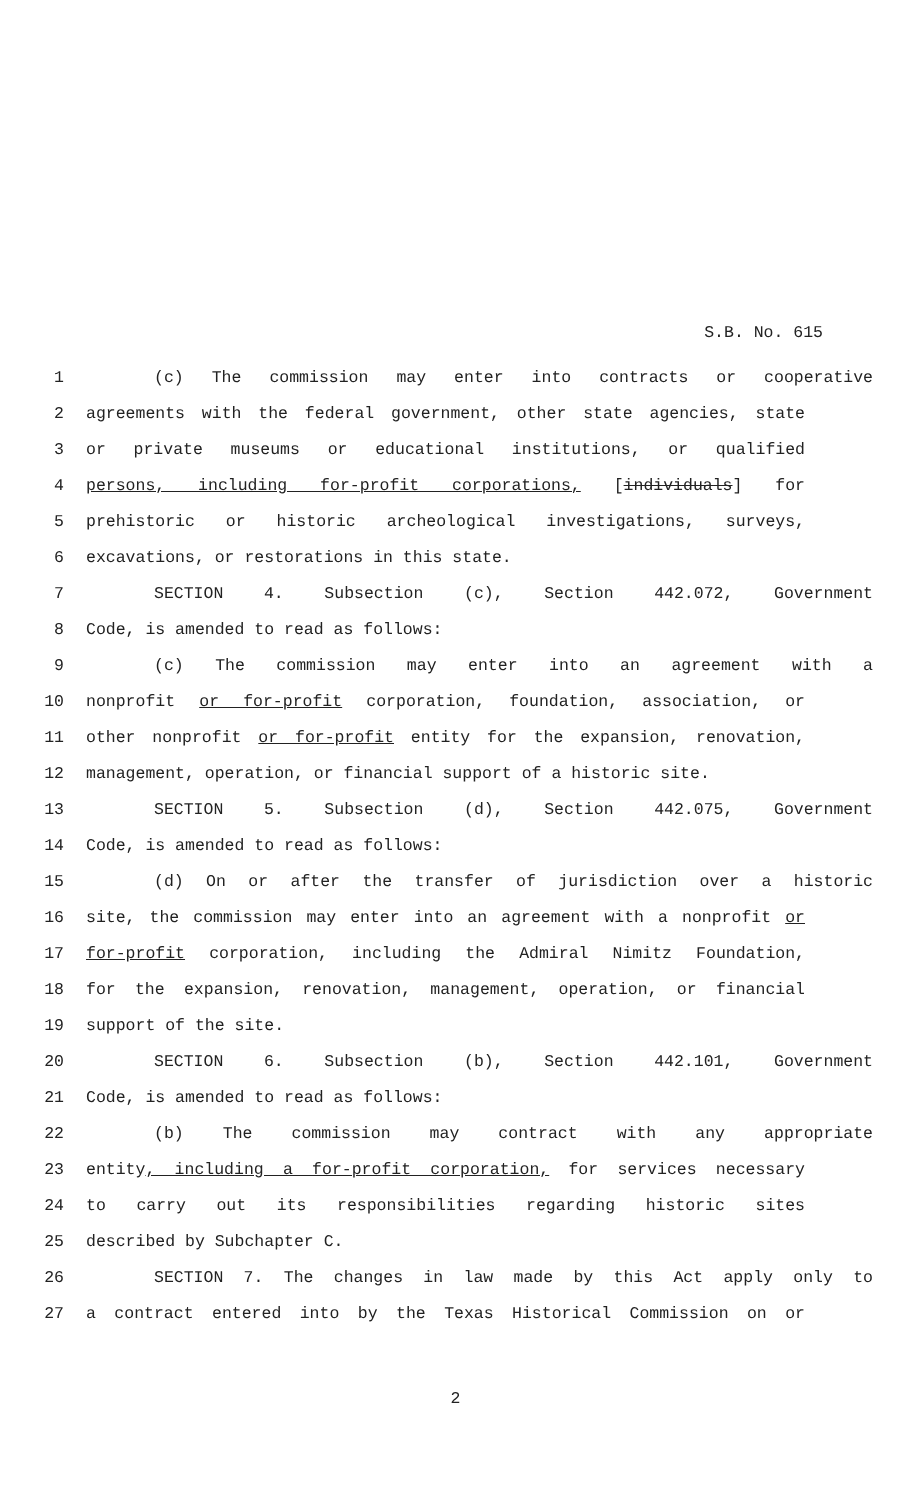S.B. No. 615
1 (c) The commission may enter into contracts or cooperative
2 agreements with the federal government, other state agencies, state
3 or private museums or educational institutions, or qualified
4 persons, including for-profit corporations, [individuals] for
5 prehistoric or historic archeological investigations, surveys,
6 excavations, or restorations in this state.
7 SECTION 4. Subsection (c), Section 442.072, Government
8 Code, is amended to read as follows:
9 (c) The commission may enter into an agreement with a
10 nonprofit or for-profit corporation, foundation, association, or
11 other nonprofit or for-profit entity for the expansion, renovation,
12 management, operation, or financial support of a historic site.
13 SECTION 5. Subsection (d), Section 442.075, Government
14 Code, is amended to read as follows:
15 (d) On or after the transfer of jurisdiction over a historic
16 site, the commission may enter into an agreement with a nonprofit or
17 for-profit corporation, including the Admiral Nimitz Foundation,
18 for the expansion, renovation, management, operation, or financial
19 support of the site.
20 SECTION 6. Subsection (b), Section 442.101, Government
21 Code, is amended to read as follows:
22 (b) The commission may contract with any appropriate
23 entity, including a for-profit corporation, for services necessary
24 to carry out its responsibilities regarding historic sites
25 described by Subchapter C.
26 SECTION 7. The changes in law made by this Act apply only to
27 a contract entered into by the Texas Historical Commission on or
2